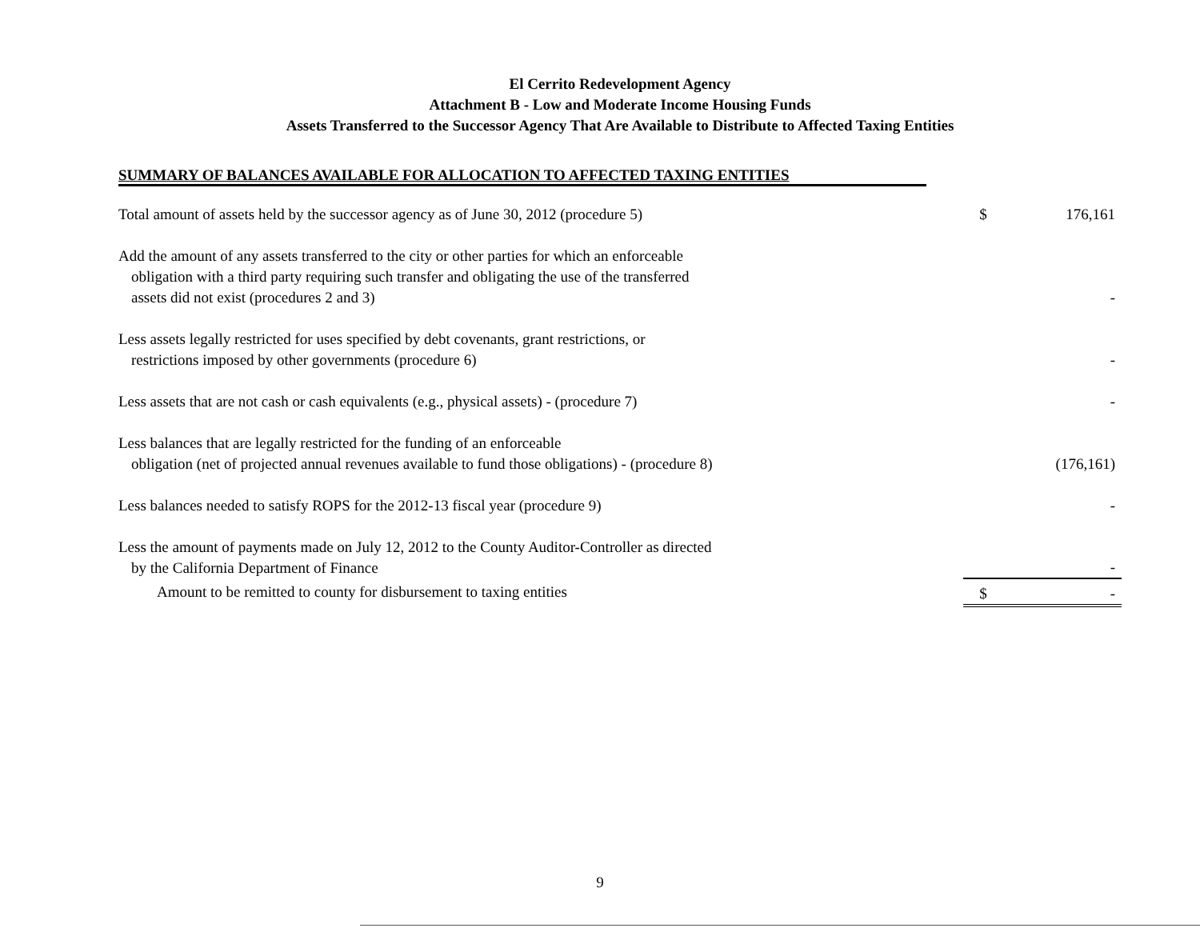El Cerrito Redevelopment Agency
Attachment B - Low and Moderate Income Housing Funds
Assets Transferred to the Successor Agency That Are Available to Distribute to Affected Taxing Entities
SUMMARY OF BALANCES AVAILABLE FOR ALLOCATION TO AFFECTED TAXING ENTITIES
| Total amount of assets held by the successor agency as of June 30, 2012 (procedure 5) | $ | 176,161 |
| Add the amount of any assets transferred to the city or other parties for which an enforceable obligation with a third party requiring such transfer and obligating the use of the transferred assets did not exist (procedures 2 and 3) | | - |
| Less assets legally restricted for uses specified by debt covenants, grant restrictions, or restrictions imposed by other governments (procedure 6) | | - |
| Less assets that are not cash or cash equivalents (e.g., physical assets) - (procedure 7) | | - |
| Less balances that are legally restricted for the funding of an enforceable obligation (net of projected annual revenues available to fund those obligations) - (procedure 8) | | (176,161) |
| Less balances needed to satisfy ROPS for the 2012-13 fiscal year (procedure 9) | | - |
| Less the amount of payments made on July 12, 2012 to the County Auditor-Controller as directed by the California Department of Finance | | - |
| Amount to be remitted to county for disbursement to taxing entities | $ | - |
9